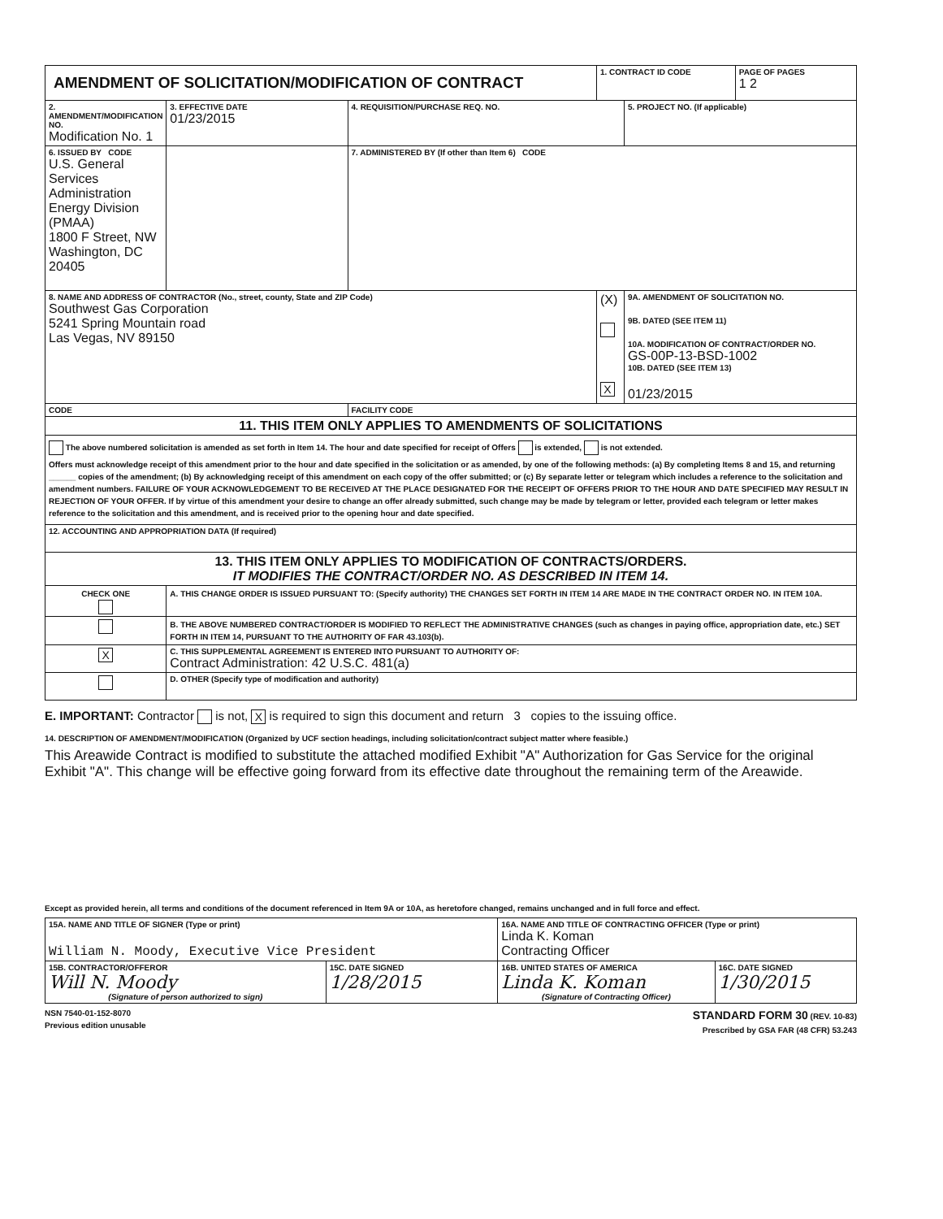| AMENDMENT OF SOLICITATION/MODIFICATION OF CONTRACT | | | 1. CONTRACT ID CODE | | PAGE OF PAGES 1 2 |
| 2. AMENDMENT/MODIFICATION NO. Modification No. 1 | 3. EFFECTIVE DATE 01/23/2015 | 4. REQUISITION/PURCHASE REQ. NO. | | 5. PROJECT NO. (If applicable) | |
| 6. ISSUED BY CODE U.S. General Services Administration Energy Division (PMAA) 1800 F Street, NW Washington, DC 20405 | | 7. ADMINISTERED BY (If other than Item 6) CODE | | | |
| 8. NAME AND ADDRESS OF CONTRACTOR (No., street, county, State and ZIP Code) Southwest Gas Corporation 5241 Spring Mountain road Las Vegas, NV 89150 | | | (X) X | 9A. AMENDMENT OF SOLICITATION NO. 9B. DATED (SEE ITEM 11) 10A. MODIFICATION OF CONTRACT/ORDER NO. GS-00P-13-BSD-1002 10B. DATED (SEE ITEM 13) 01/23/2015 | |
| CODE | | FACILITY CODE | | | |
| 11. THIS ITEM ONLY APPLIES TO AMENDMENTS OF SOLICITATIONS | | | | | |
| The above numbered solicitation is amended as set forth in Item 14. The hour and date specified for receipt of Offers is extended, is not extended. Offers must acknowledge receipt of this amendment prior to the hour and date specified in the solicitation or as amended, by one of the following methods: (a) By completing Items 8 and 15, and returning ______ copies of the amendment; (b) By acknowledging receipt of this amendment on each copy of the offer submitted; or (c) By separate letter or telegram which includes a reference to the solicitation and amendment numbers. FAILURE OF YOUR ACKNOWLEDGEMENT TO BE RECEIVED AT THE PLACE DESIGNATED FOR THE RECEIPT OF OFFERS PRIOR TO THE HOUR AND DATE SPECIFIED MAY RESULT IN REJECTION OF YOUR OFFER. If by virtue of this amendment your desire to change an offer already submitted, such change may be made by telegram or letter, provided each telegram or letter makes reference to the solicitation and this amendment, and is received prior to the opening hour and date specified. | | | | | |
| 12. ACCOUNTING AND APPROPRIATION DATA (If required) | | | | | |
| 13. THIS ITEM ONLY APPLIES TO MODIFICATION OF CONTRACTS/ORDERS. IT MODIFIES THE CONTRACT/ORDER NO. AS DESCRIBED IN ITEM 14. | | | | | |
| CHECK ONE | A. THIS CHANGE ORDER IS ISSUED PURSUANT TO: (Specify authority) THE CHANGES SET FORTH IN ITEM 14 ARE MADE IN THE CONTRACT ORDER NO. IN ITEM 10A. | | | | |
| | B. THE ABOVE NUMBERED CONTRACT/ORDER IS MODIFIED TO REFLECT THE ADMINISTRATIVE CHANGES (such as changes in paying office, appropriation date, etc.) SET FORTH IN ITEM 14, PURSUANT TO THE AUTHORITY OF FAR 43.103(b). | | | | |
| X | C. THIS SUPPLEMENTAL AGREEMENT IS ENTERED INTO PURSUANT TO AUTHORITY OF: Contract Administration: 42 U.S.C. 481(a) | | | | |
| | D. OTHER (Specify type of modification and authority) | | | | |
E. IMPORTANT: Contractor is not, X is required to sign this document and return 3 copies to the issuing office.
14. DESCRIPTION OF AMENDMENT/MODIFICATION (Organized by UCF section headings, including solicitation/contract subject matter where feasible.)
This Areawide Contract is modified to substitute the attached modified Exhibit "A" Authorization for Gas Service for the original Exhibit "A". This change will be effective going forward from its effective date throughout the remaining term of the Areawide.
Except as provided herein, all terms and conditions of the document referenced in Item 9A or 10A, as heretofore changed, remains unchanged and in full force and effect.
| 15A. NAME AND TITLE OF SIGNER (Type or print) William N. Moody, Executive Vice President | | 16A. NAME AND TITLE OF CONTRACTING OFFICER (Type or print) Linda K. Koman Contracting Officer | |
| 15B. CONTRACTOR/OFFEROR Will N. Moody (Signature of person authorized to sign) | 15C. DATE SIGNED 1/28/2015 | 16B. UNITED STATES OF AMERICA Linda K. Koman (Signature of Contracting Officer) | 16C. DATE SIGNED 1/30/2015 |
NSN 7540-01-152-8070
Previous edition unusable
STANDARD FORM 30 (REV. 10-83)
Prescribed by GSA FAR (48 CFR) 53.243